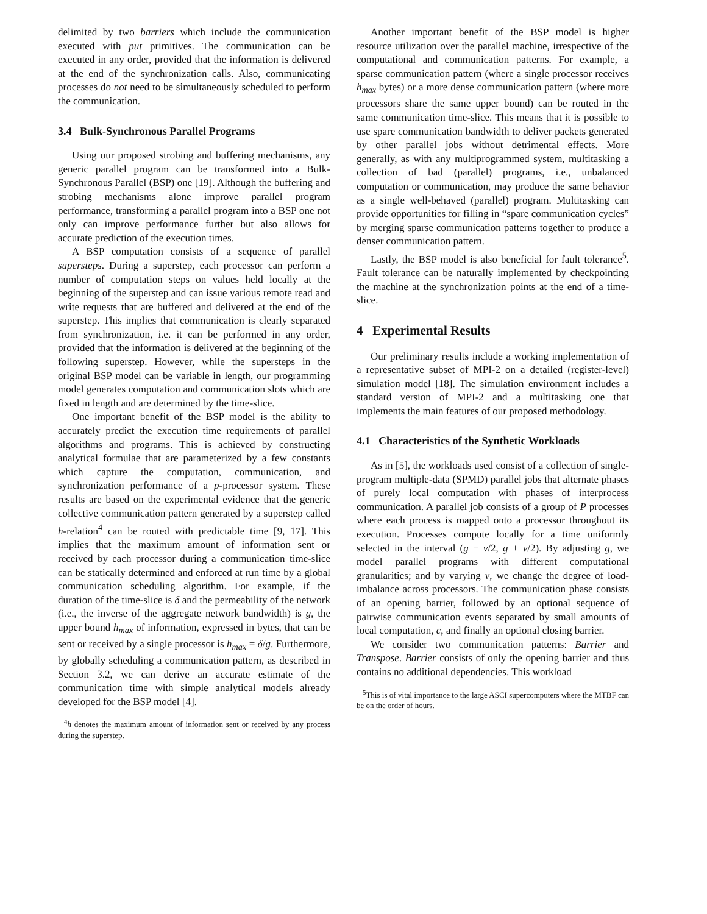delimited by two barriers which include the communication executed with put primitives. The communication can be executed in any order, provided that the information is delivered at the end of the synchronization calls. Also, communicating processes do not need to be simultaneously scheduled to perform the communication.
3.4 Bulk-Synchronous Parallel Programs
Using our proposed strobing and buffering mechanisms, any generic parallel program can be transformed into a Bulk-Synchronous Parallel (BSP) one [19]. Although the buffering and strobing mechanisms alone improve parallel program performance, transforming a parallel program into a BSP one not only can improve performance further but also allows for accurate prediction of the execution times.
A BSP computation consists of a sequence of parallel supersteps. During a superstep, each processor can perform a number of computation steps on values held locally at the beginning of the superstep and can issue various remote read and write requests that are buffered and delivered at the end of the superstep. This implies that communication is clearly separated from synchronization, i.e. it can be performed in any order, provided that the information is delivered at the beginning of the following superstep. However, while the supersteps in the original BSP model can be variable in length, our programming model generates computation and communication slots which are fixed in length and are determined by the time-slice.
One important benefit of the BSP model is the ability to accurately predict the execution time requirements of parallel algorithms and programs. This is achieved by constructing analytical formulae that are parameterized by a few constants which capture the computation, communication, and synchronization performance of a p-processor system. These results are based on the experimental evidence that the generic collective communication pattern generated by a superstep called h-relation<sup>4</sup> can be routed with predictable time [9, 17]. This implies that the maximum amount of information sent or received by each processor during a communication time-slice can be statically determined and enforced at run time by a global communication scheduling algorithm. For example, if the duration of the time-slice is δ and the permeability of the network (i.e., the inverse of the aggregate network bandwidth) is g, the upper bound h<sub>max</sub> of information, expressed in bytes, that can be sent or received by a single processor is h<sub>max</sub> = δ/g. Furthermore, by globally scheduling a communication pattern, as described in Section 3.2, we can derive an accurate estimate of the communication time with simple analytical models already developed for the BSP model [4].
<sup>4</sup> h denotes the maximum amount of information sent or received by any process during the superstep.
Another important benefit of the BSP model is higher resource utilization over the parallel machine, irrespective of the computational and communication patterns. For example, a sparse communication pattern (where a single processor receives h<sub>max</sub> bytes) or a more dense communication pattern (where more processors share the same upper bound) can be routed in the same communication time-slice. This means that it is possible to use spare communication bandwidth to deliver packets generated by other parallel jobs without detrimental effects. More generally, as with any multiprogrammed system, multitasking a collection of bad (parallel) programs, i.e., unbalanced computation or communication, may produce the same behavior as a single well-behaved (parallel) program. Multitasking can provide opportunities for filling in “spare communication cycles” by merging sparse communication patterns together to produce a denser communication pattern.
Lastly, the BSP model is also beneficial for fault tolerance<sup>5</sup>. Fault tolerance can be naturally implemented by checkpointing the machine at the synchronization points at the end of a time-slice.
4 Experimental Results
Our preliminary results include a working implementation of a representative subset of MPI-2 on a detailed (register-level) simulation model [18]. The simulation environment includes a standard version of MPI-2 and a multitasking one that implements the main features of our proposed methodology.
4.1 Characteristics of the Synthetic Workloads
As in [5], the workloads used consist of a collection of single-program multiple-data (SPMD) parallel jobs that alternate phases of purely local computation with phases of interprocess communication. A parallel job consists of a group of P processes where each process is mapped onto a processor throughout its execution. Processes compute locally for a time uniformly selected in the interval (g − v/2, g + v/2). By adjusting g, we model parallel programs with different computational granularities; and by varying v, we change the degree of load-imbalance across processors. The communication phase consists of an opening barrier, followed by an optional sequence of pairwise communication events separated by small amounts of local computation, c, and finally an optional closing barrier.
We consider two communication patterns: Barrier and Transpose. Barrier consists of only the opening barrier and thus contains no additional dependencies. This workload
<sup>5</sup> This is of vital importance to the large ASCI supercomputers where the MTBF can be on the order of hours.